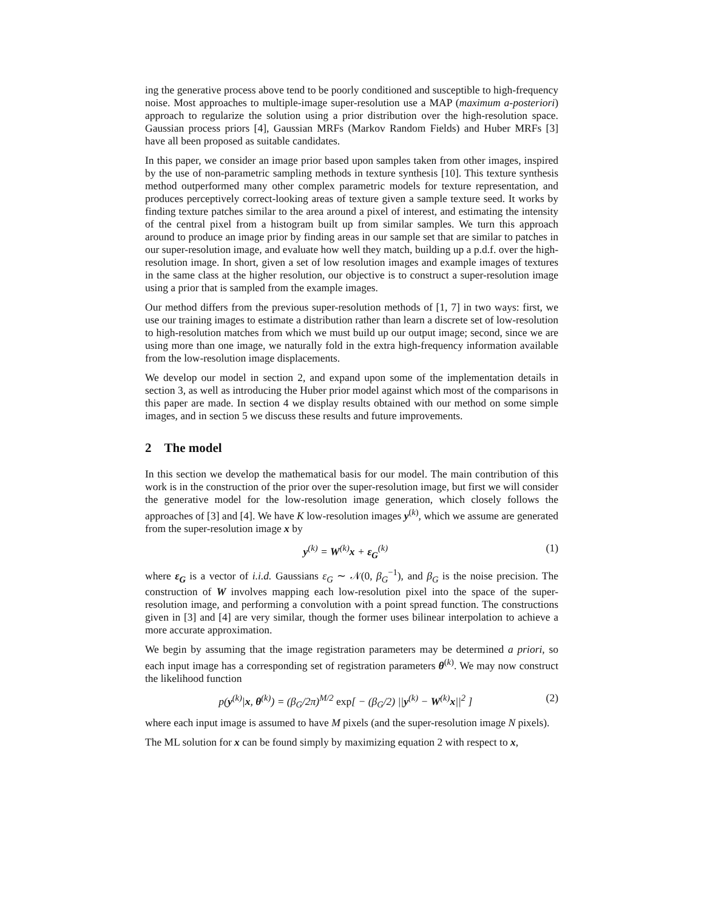ing the generative process above tend to be poorly conditioned and susceptible to high-frequency noise. Most approaches to multiple-image super-resolution use a MAP (maximum a-posteriori) approach to regularize the solution using a prior distribution over the high-resolution space. Gaussian process priors [4], Gaussian MRFs (Markov Random Fields) and Huber MRFs [3] have all been proposed as suitable candidates.
In this paper, we consider an image prior based upon samples taken from other images, inspired by the use of non-parametric sampling methods in texture synthesis [10]. This texture synthesis method outperformed many other complex parametric models for texture representation, and produces perceptively correct-looking areas of texture given a sample texture seed. It works by finding texture patches similar to the area around a pixel of interest, and estimating the intensity of the central pixel from a histogram built up from similar samples. We turn this approach around to produce an image prior by finding areas in our sample set that are similar to patches in our super-resolution image, and evaluate how well they match, building up a p.d.f. over the high-resolution image. In short, given a set of low resolution images and example images of textures in the same class at the higher resolution, our objective is to construct a super-resolution image using a prior that is sampled from the example images.
Our method differs from the previous super-resolution methods of [1, 7] in two ways: first, we use our training images to estimate a distribution rather than learn a discrete set of low-resolution to high-resolution matches from which we must build up our output image; second, since we are using more than one image, we naturally fold in the extra high-frequency information available from the low-resolution image displacements.
We develop our model in section 2, and expand upon some of the implementation details in section 3, as well as introducing the Huber prior model against which most of the comparisons in this paper are made. In section 4 we display results obtained with our method on some simple images, and in section 5 we discuss these results and future improvements.
2 The model
In this section we develop the mathematical basis for our model. The main contribution of this work is in the construction of the prior over the super-resolution image, but first we will consider the generative model for the low-resolution image generation, which closely follows the approaches of [3] and [4]. We have K low-resolution images y<sup>(k)</sup>, which we assume are generated from the super-resolution image x by
y<sup>(k)</sup> = W<sup>(k)</sup>x + ε<sub>G</sub><sup>(k)</sup> (1)
where ε<sub>G</sub> is a vector of i.i.d. Gaussians ε<sub>G</sub> ∼ 𝒩(0, β<sub>G</sub><sup>−1</sup>), and β<sub>G</sub> is the noise precision. The construction of W involves mapping each low-resolution pixel into the space of the super-resolution image, and performing a convolution with a point spread function. The constructions given in [3] and [4] are very similar, though the former uses bilinear interpolation to achieve a more accurate approximation.
We begin by assuming that the image registration parameters may be determined a priori, so each input image has a corresponding set of registration parameters θ<sup>(k)</sup>. We may now construct the likelihood function
p(y<sup>(k)</sup>|x, θ<sup>(k)</sup>) = (β<sub>G</sub>/2π)<sup>M/2</sup> exp[ − (β<sub>G</sub>/2) ||y<sup>(k)</sup> − W<sup>(k)</sup>x||<sup>2</sup> ] (2)
where each input image is assumed to have M pixels (and the super-resolution image N pixels).
The ML solution for x can be found simply by maximizing equation 2 with respect to x,